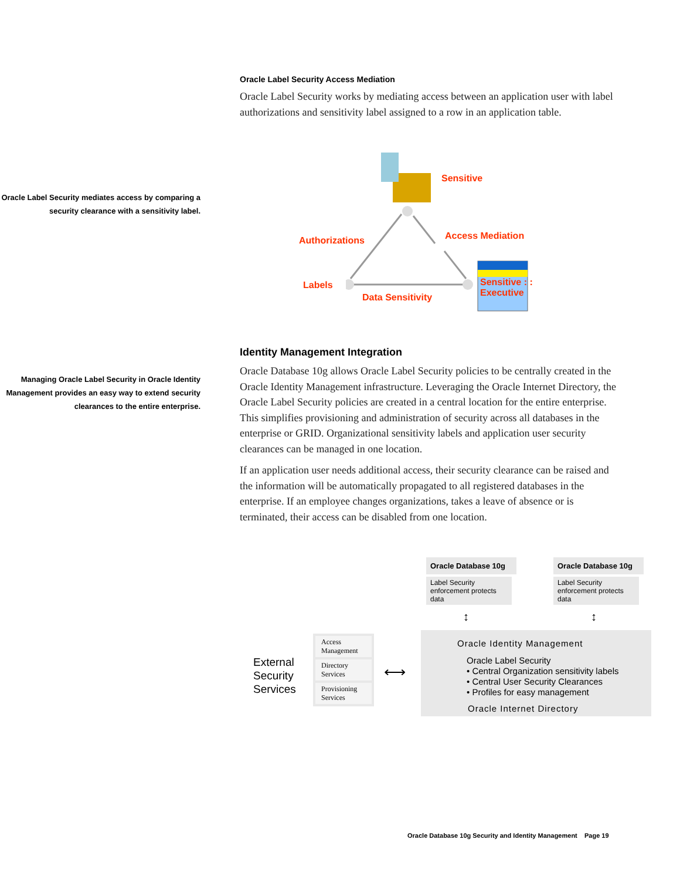Oracle Label Security Access Mediation
Oracle Label Security works by mediating access between an application user with label authorizations and sensitivity label assigned to a row in an application table.
Oracle Label Security mediates access by comparing a security clearance with a sensitivity label.
Sensitive
Authorizations Access Mediation
Labels
Data Sensitivity
Sensitive : :
Executive
Managing Oracle Label Security in Oracle Identity Management provides an easy way to extend security clearances to the entire enterprise.
Identity Management Integration
Oracle Database 10g allows Oracle Label Security policies to be centrally created in the Oracle Identity Management infrastructure. Leveraging the Oracle Internet Directory, the Oracle Label Security policies are created in a central location for the entire enterprise. This simplifies provisioning and administration of security across all databases in the enterprise or GRID. Organizational sensitivity labels and application user security clearances can be managed in one location.
If an application user needs additional access, their security clearance can be raised and the information will be automatically propagated to all registered databases in the enterprise. If an employee changes organizations, takes a leave of absence or is terminated, their access can be disabled from one location.
Oracle Database 10g
Label Security enforcement protects data
Oracle Database 10g
Label Security enforcement protects data
↕ ↕
External
Security
Services
Access Management
Directory Services
Provisioning Services
⟷
Oracle Identity Management
Oracle Label Security
• Central Organization sensitivity labels
• Central User Security Clearances
• Profiles for easy management
Oracle Internet Directory
Oracle Database 10g Security and Identity Management Page 19